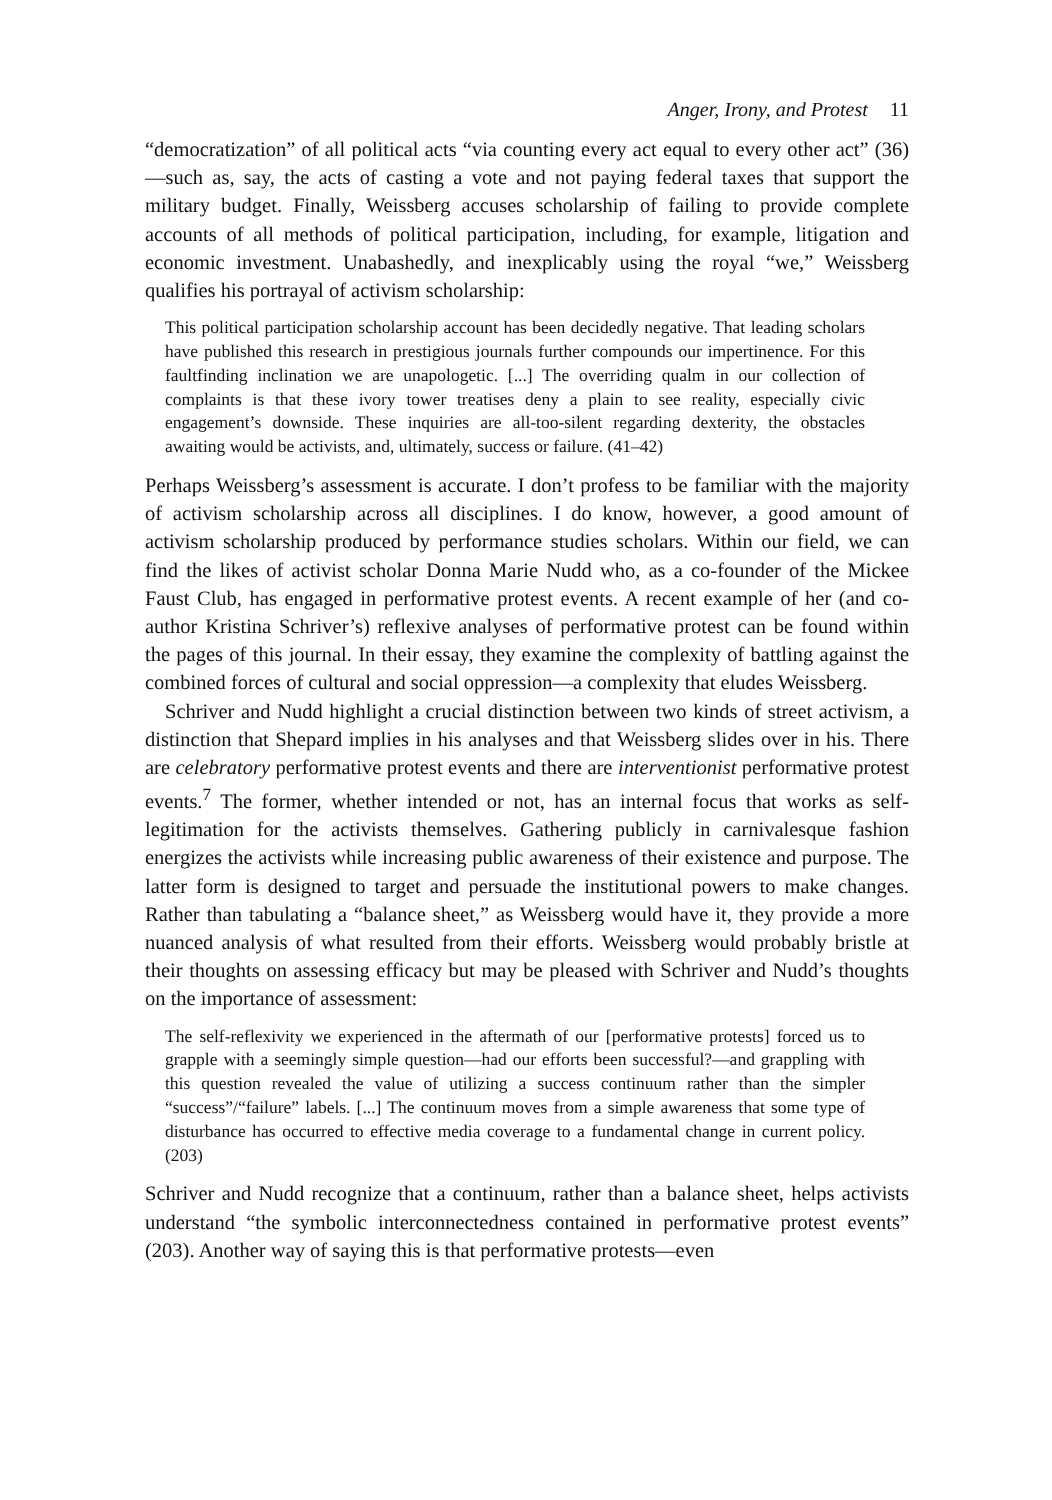Anger, Irony, and Protest 11
“democratization” of all political acts “via counting every act equal to every other act” (36)—such as, say, the acts of casting a vote and not paying federal taxes that support the military budget. Finally, Weissberg accuses scholarship of failing to provide complete accounts of all methods of political participation, including, for example, litigation and economic investment. Unabashedly, and inexplicably using the royal “we,” Weissberg qualifies his portrayal of activism scholarship:
This political participation scholarship account has been decidedly negative. That leading scholars have published this research in prestigious journals further compounds our impertinence. For this faultfinding inclination we are unapologetic. [...] The overriding qualm in our collection of complaints is that these ivory tower treatises deny a plain to see reality, especially civic engagement’s downside. These inquiries are all-too-silent regarding dexterity, the obstacles awaiting would be activists, and, ultimately, success or failure. (41–42)
Perhaps Weissberg’s assessment is accurate. I don’t profess to be familiar with the majority of activism scholarship across all disciplines. I do know, however, a good amount of activism scholarship produced by performance studies scholars. Within our field, we can find the likes of activist scholar Donna Marie Nudd who, as a co-founder of the Mickee Faust Club, has engaged in performative protest events. A recent example of her (and co-author Kristina Schriver’s) reflexive analyses of performative protest can be found within the pages of this journal. In their essay, they examine the complexity of battling against the combined forces of cultural and social oppression—a complexity that eludes Weissberg.
Schriver and Nudd highlight a crucial distinction between two kinds of street activism, a distinction that Shepard implies in his analyses and that Weissberg slides over in his. There are celebratory performative protest events and there are interventionist performative protest events.<sup>7</sup> The former, whether intended or not, has an internal focus that works as self-legitimation for the activists themselves. Gathering publicly in carnivalesque fashion energizes the activists while increasing public awareness of their existence and purpose. The latter form is designed to target and persuade the institutional powers to make changes. Rather than tabulating a “balance sheet,” as Weissberg would have it, they provide a more nuanced analysis of what resulted from their efforts. Weissberg would probably bristle at their thoughts on assessing efficacy but may be pleased with Schriver and Nudd’s thoughts on the importance of assessment:
The self-reflexivity we experienced in the aftermath of our [performative protests] forced us to grapple with a seemingly simple question—had our efforts been successful?—and grappling with this question revealed the value of utilizing a success continuum rather than the simpler “success”/“failure” labels. [...] The continuum moves from a simple awareness that some type of disturbance has occurred to effective media coverage to a fundamental change in current policy. (203)
Schriver and Nudd recognize that a continuum, rather than a balance sheet, helps activists understand “the symbolic interconnectedness contained in performative protest events” (203). Another way of saying this is that performative protests—even